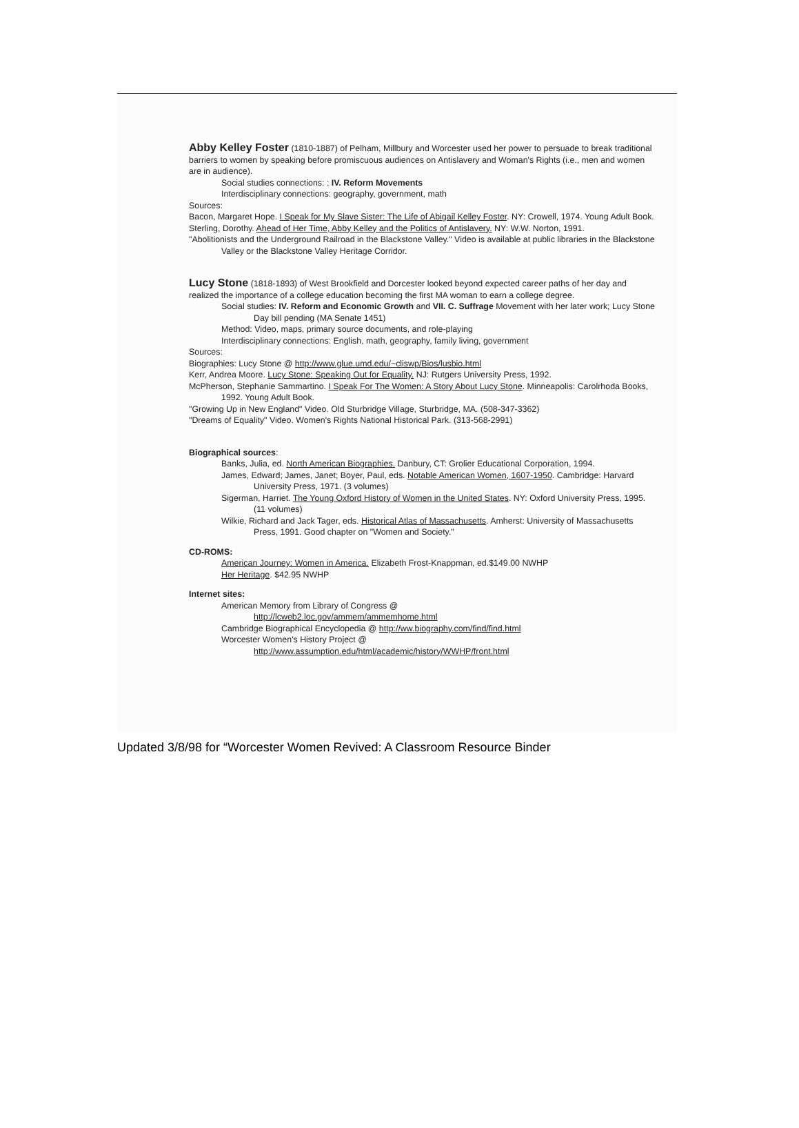Abby Kelley Foster (1810-1887) of Pelham, Millbury and Worcester used her power to persuade to break traditional barriers to women by speaking before promiscuous audiences on Antislavery and Woman's Rights (i.e., men and women are in audience).
Social studies connections: : IV. Reform Movements
Interdisciplinary connections: geography, government, math
Sources:
Bacon, Margaret Hope. I Speak for My Slave Sister: The Life of Abigail Kelley Foster. NY: Crowell, 1974. Young Adult Book.
Sterling, Dorothy. Ahead of Her Time, Abby Kelley and the Politics of Antislavery. NY: W.W. Norton, 1991.
"Abolitionists and the Underground Railroad in the Blackstone Valley." Video is available at public libraries in the Blackstone Valley or the Blackstone Valley Heritage Corridor.
Lucy Stone (1818-1893) of West Brookfield and Dorcester looked beyond expected career paths of her day and realized the importance of a college education becoming the first MA woman to earn a college degree.
Social studies: IV. Reform and Economic Growth and VII. C. Suffrage Movement with her later work; Lucy Stone Day bill pending (MA Senate 1451)
Method: Video, maps, primary source documents, and role-playing
Interdisciplinary connections: English, math, geography, family living, government
Sources:
Biographies: Lucy Stone @ http://www.glue.umd.edu/~cliswp/Bios/lusbio.html
Kerr, Andrea Moore. Lucy Stone: Speaking Out for Equality. NJ: Rutgers University Press, 1992.
McPherson, Stephanie Sammartino. I Speak For The Women: A Story About Lucy Stone. Minneapolis: Carolrhoda Books, 1992. Young Adult Book.
"Growing Up in New England" Video. Old Sturbridge Village, Sturbridge, MA. (508-347-3362)
"Dreams of Equality" Video. Women's Rights National Historical Park. (313-568-2991)
Biographical sources:
Banks, Julia, ed. North American Biographies. Danbury, CT: Grolier Educational Corporation, 1994.
James, Edward; James, Janet; Boyer, Paul, eds. Notable American Women, 1607-1950. Cambridge: Harvard University Press, 1971. (3 volumes)
Sigerman, Harriet. The Young Oxford History of Women in the United States. NY: Oxford University Press, 1995. (11 volumes)
Wilkie, Richard and Jack Tager, eds. Historical Atlas of Massachusetts. Amherst: University of Massachusetts Press, 1991. Good chapter on "Women and Society."
CD-ROMS:
American Journey: Women in America. Elizabeth Frost-Knappman, ed.$149.00 NWHP
Her Heritage. $42.95 NWHP
Internet sites:
American Memory from Library of Congress @
http://lcweb2.loc.gov/ammem/ammemhome.html
Cambridge Biographical Encyclopedia @ http://ww.biography.com/find/find.html
Worcester Women's History Project @
http://www.assumption.edu/html/academic/history/WWHP/front.html
Updated 3/8/98 for “Worcester Women Revived: A Classroom Resource Binder